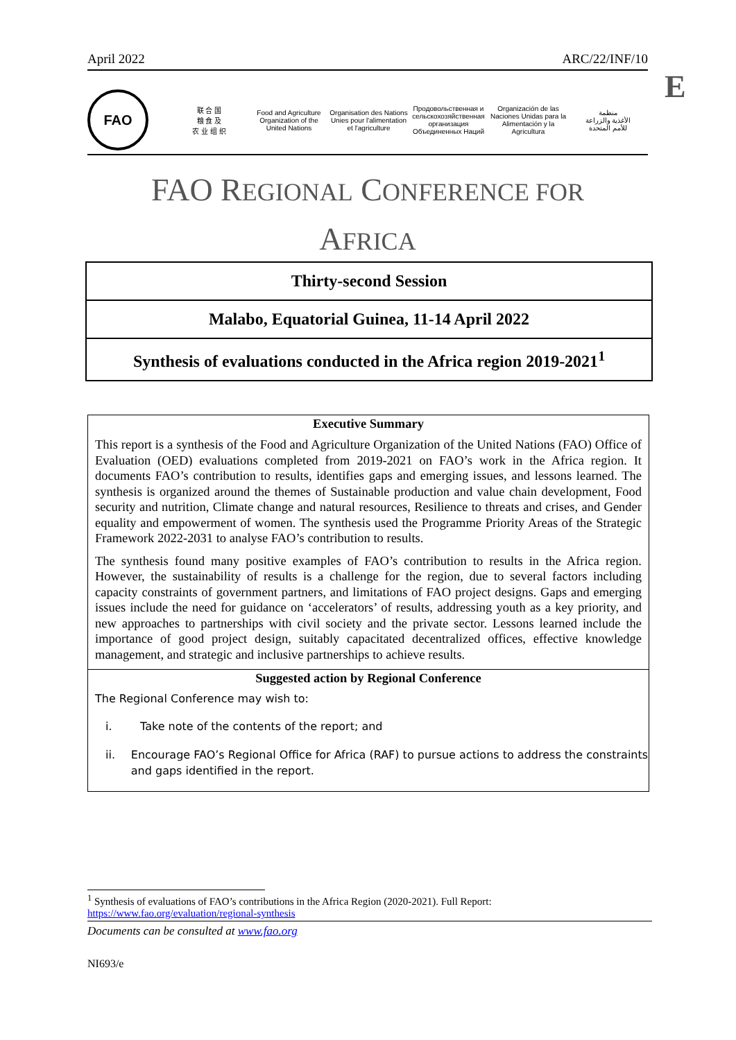April 2022 ARC/22/INF/10
E
FAO
联 合 国
粮 食 及
农 业 组 织
Food and Agriculture
Organization of the
United Nations
Organisation des Nations
Unies pour l'alimentation
et l'agriculture
Продовольственная и
сельскохозяйственная организация
Объединенных Наций
Organización de las
Naciones Unidas para la
Alimentación y la Agricultura
منظمة
الأغذية والزراعة
للأمم المتحدة
FAO REGIONAL CONFERENCE FOR
AFRICA
Thirty-second Session
Malabo, Equatorial Guinea, 11-14 April 2022
Synthesis of evaluations conducted in the Africa region 2019-2021<sup>1</sup>
Executive Summary
This report is a synthesis of the Food and Agriculture Organization of the United Nations (FAO) Office of Evaluation (OED) evaluations completed from 2019-2021 on FAO’s work in the Africa region. It documents FAO’s contribution to results, identifies gaps and emerging issues, and lessons learned. The synthesis is organized around the themes of Sustainable production and value chain development, Food security and nutrition, Climate change and natural resources, Resilience to threats and crises, and Gender equality and empowerment of women. The synthesis used the Programme Priority Areas of the Strategic Framework 2022-2031 to analyse FAO’s contribution to results.
The synthesis found many positive examples of FAO’s contribution to results in the Africa region. However, the sustainability of results is a challenge for the region, due to several factors including capacity constraints of government partners, and limitations of FAO project designs. Gaps and emerging issues include the need for guidance on ‘accelerators’ of results, addressing youth as a key priority, and new approaches to partnerships with civil society and the private sector. Lessons learned include the importance of good project design, suitably capacitated decentralized offices, effective knowledge management, and strategic and inclusive partnerships to achieve results.
Suggested action by Regional Conference
The Regional Conference may wish to:
i. Take note of the contents of the report; and
ii. Encourage FAO’s Regional Office for Africa (RAF) to pursue actions to address the constraints and gaps identified in the report.
<sup>1</sup> Synthesis of evaluations of FAO’s contributions in the Africa Region (2020-2021). Full Report:
https://www.fao.org/evaluation/regional-synthesis
Documents can be consulted at www.fao.org
NI693/e